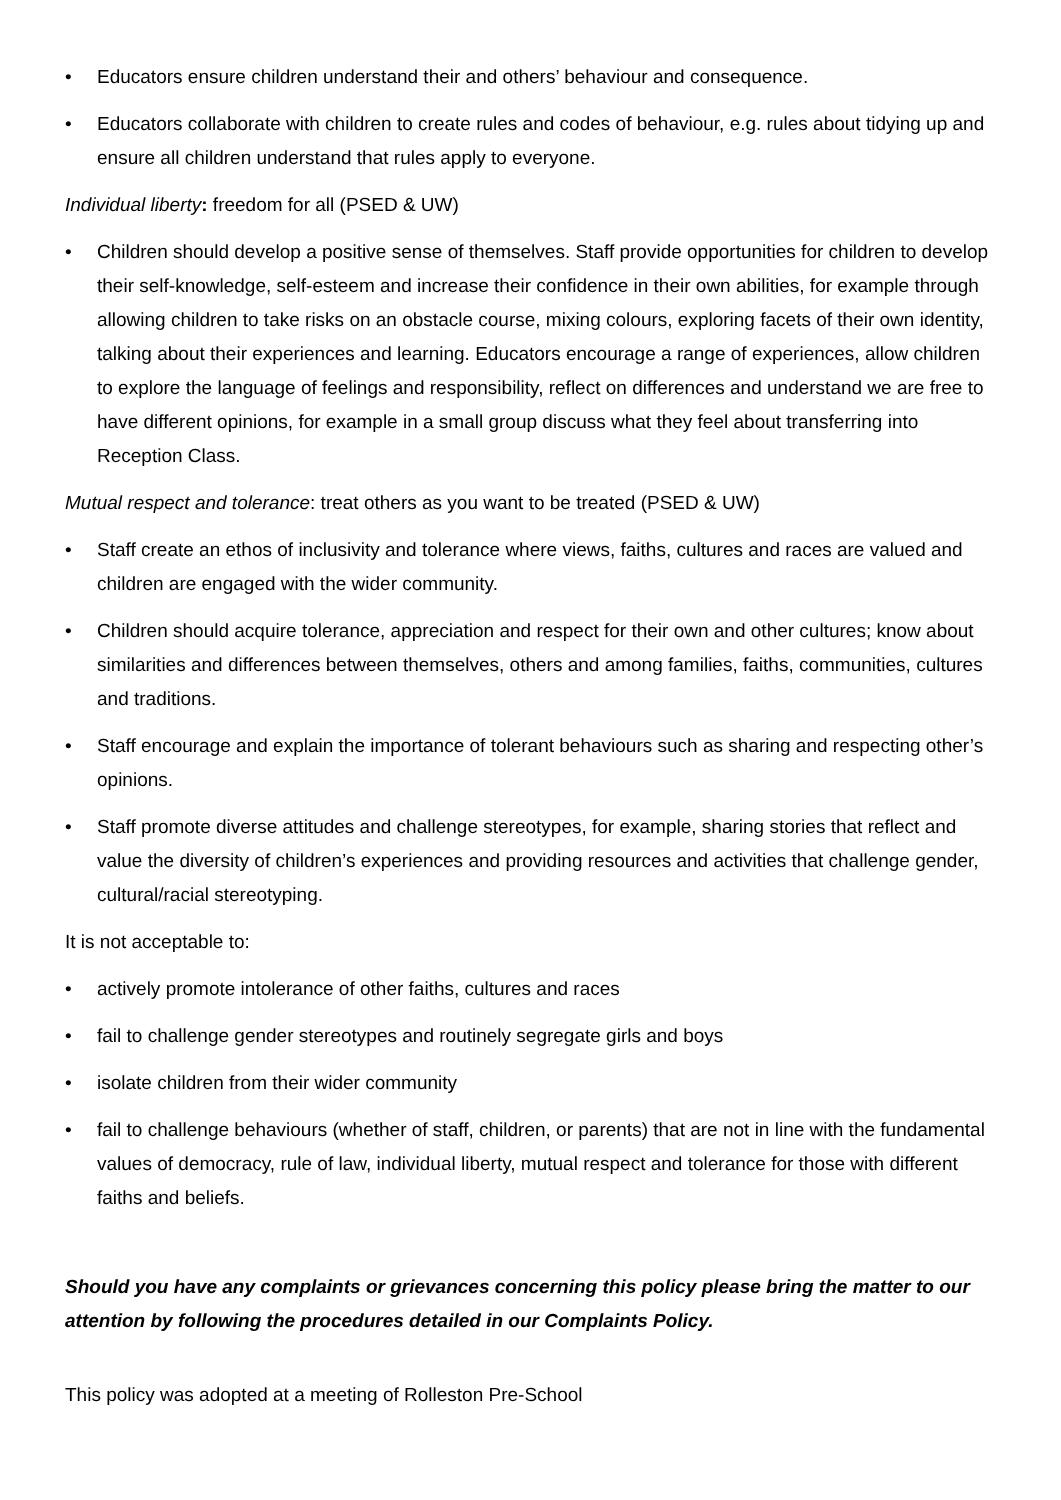• Educators ensure children understand their and others’ behaviour and consequence.
• Educators collaborate with children to create rules and codes of behaviour, e.g. rules about tidying up and ensure all children understand that rules apply to everyone.
Individual liberty: freedom for all (PSED & UW)
• Children should develop a positive sense of themselves. Staff provide opportunities for children to develop their self-knowledge, self-esteem and increase their confidence in their own abilities, for example through allowing children to take risks on an obstacle course, mixing colours, exploring facets of their own identity, talking about their experiences and learning. Educators encourage a range of experiences, allow children to explore the language of feelings and responsibility, reflect on differences and understand we are free to have different opinions, for example in a small group discuss what they feel about transferring into Reception Class.
Mutual respect and tolerance: treat others as you want to be treated (PSED & UW)
• Staff create an ethos of inclusivity and tolerance where views, faiths, cultures and races are valued and children are engaged with the wider community.
• Children should acquire tolerance, appreciation and respect for their own and other cultures; know about similarities and differences between themselves, others and among families, faiths, communities, cultures and traditions.
• Staff encourage and explain the importance of tolerant behaviours such as sharing and respecting other’s opinions.
• Staff promote diverse attitudes and challenge stereotypes, for example, sharing stories that reflect and value the diversity of children’s experiences and providing resources and activities that challenge gender, cultural/racial stereotyping.
It is not acceptable to:
• actively promote intolerance of other faiths, cultures and races
• fail to challenge gender stereotypes and routinely segregate girls and boys
• isolate children from their wider community
• fail to challenge behaviours (whether of staff, children, or parents) that are not in line with the fundamental values of democracy, rule of law, individual liberty, mutual respect and tolerance for those with different faiths and beliefs.
Should you have any complaints or grievances concerning this policy please bring the matter to our attention by following the procedures detailed in our Complaints Policy.
This policy was adopted at a meeting of Rolleston Pre-School